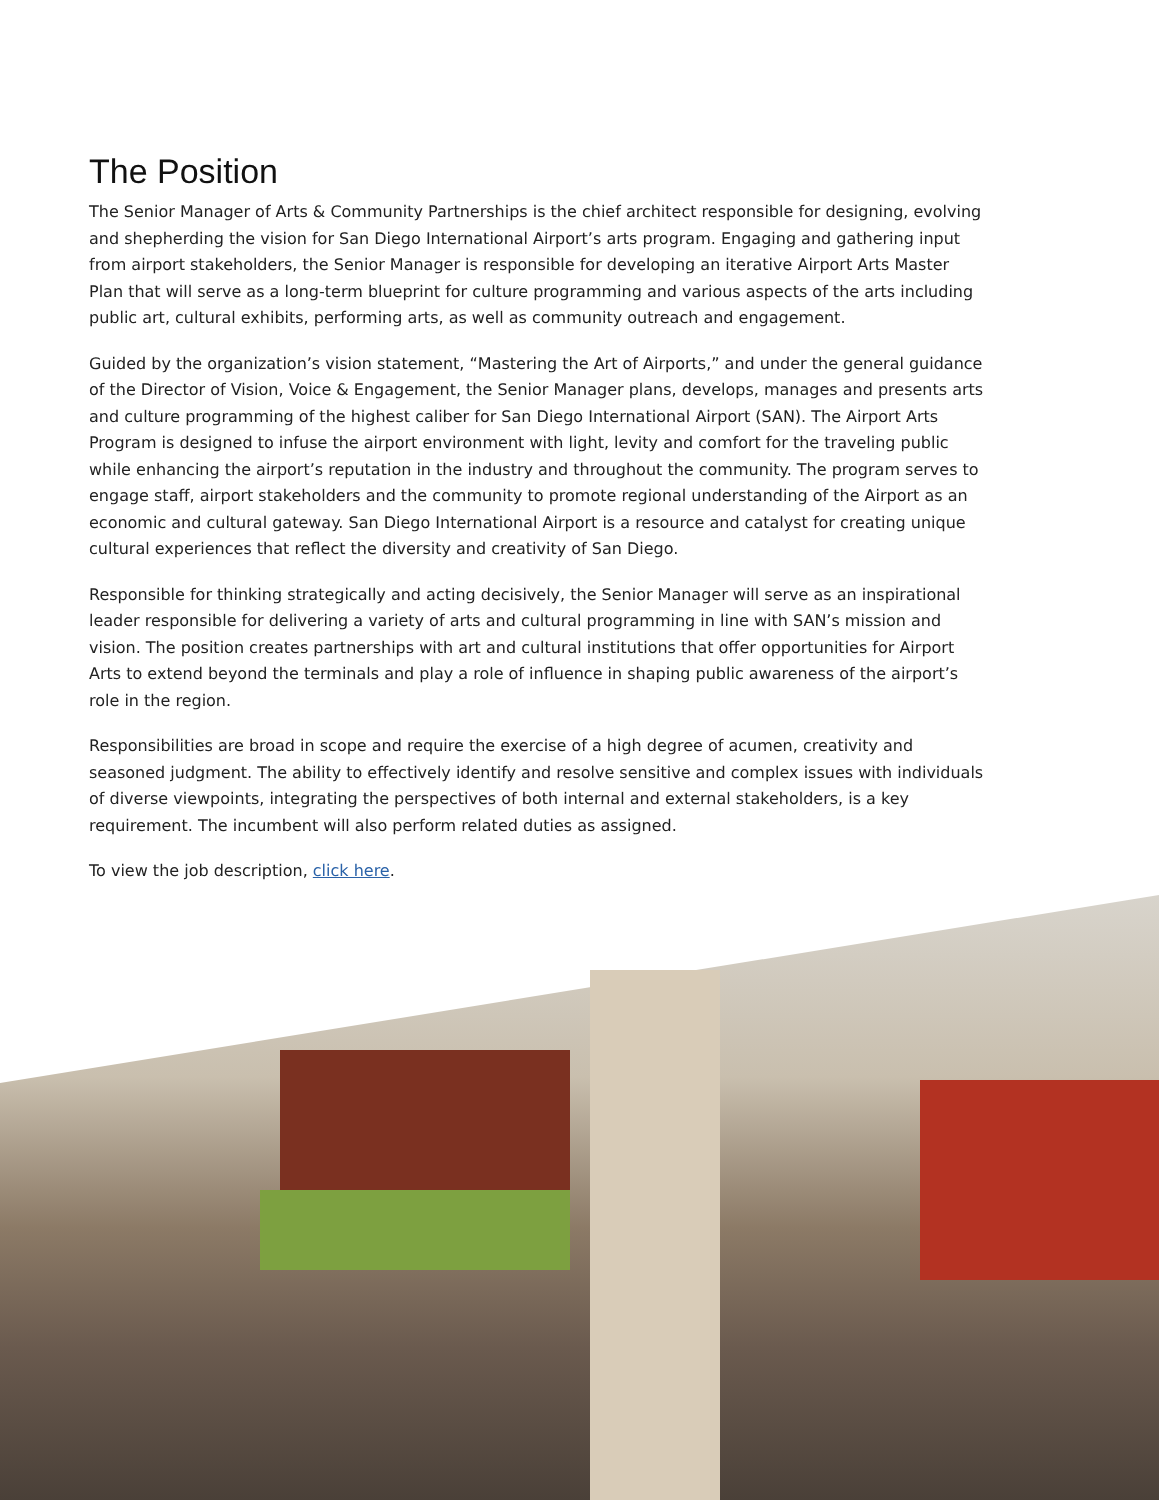The Position
The Senior Manager of Arts & Community Partnerships is the chief architect responsible for designing, evolving and shepherding the vision for San Diego International Airport’s arts program. Engaging and gathering input from airport stakeholders, the Senior Manager is responsible for developing an iterative Airport Arts Master Plan that will serve as a long-term blueprint for culture programming and various aspects of the arts including public art, cultural exhibits, performing arts, as well as community outreach and engagement.
Guided by the organization’s vision statement, “Mastering the Art of Airports,” and under the general guidance of the Director of Vision, Voice & Engagement, the Senior Manager plans, develops, manages and presents arts and culture programming of the highest caliber for San Diego International Airport (SAN). The Airport Arts Program is designed to infuse the airport environment with light, levity and comfort for the traveling public while enhancing the airport’s reputation in the industry and throughout the community. The program serves to engage staff, airport stakeholders and the community to promote regional understanding of the Airport as an economic and cultural gateway. San Diego International Airport is a resource and catalyst for creating unique cultural experiences that reflect the diversity and creativity of San Diego.
Responsible for thinking strategically and acting decisively, the Senior Manager will serve as an inspirational leader responsible for delivering a variety of arts and cultural programming in line with SAN’s mission and vision. The position creates partnerships with art and cultural institutions that offer opportunities for Airport Arts to extend beyond the terminals and play a role of influence in shaping public awareness of the airport’s role in the region.
Responsibilities are broad in scope and require the exercise of a high degree of acumen, creativity and seasoned judgment. The ability to effectively identify and resolve sensitive and complex issues with individuals of diverse viewpoints, integrating the perspectives of both internal and external stakeholders, is a key requirement. The incumbent will also perform related duties as assigned.
To view the job description, click here.